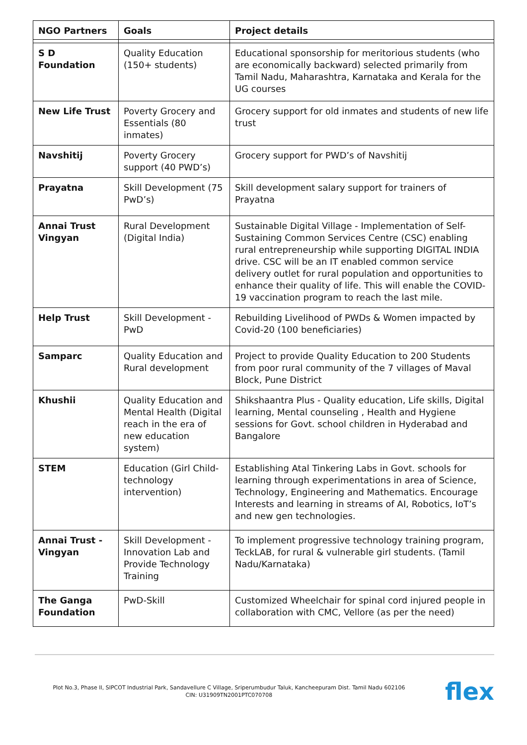| NGO Partners | Goals | Project details |
| --- | --- | --- |
| S D Foundation | Quality Education (150+ students) | Educational sponsorship for meritorious students (who are economically backward) selected primarily from Tamil Nadu, Maharashtra, Karnataka and Kerala for the UG courses |
| New Life Trust | Poverty Grocery and Essentials (80 inmates) | Grocery support for old inmates and students of new life trust |
| Navshitij | Poverty Grocery support (40 PWD’s) | Grocery support for PWD’s of Navshitij |
| Prayatna | Skill Development (75 PwD’s) | Skill development salary support for trainers of Prayatna |
| Annai Trust Vingyan | Rural Development (Digital India) | Sustainable Digital Village - Implementation of Self-Sustaining Common Services Centre (CSC) enabling rural entrepreneurship while supporting DIGITAL INDIA drive. CSC will be an IT enabled common service delivery outlet for rural population and opportunities to enhance their quality of life. This will enable the COVID-19 vaccination program to reach the last mile. |
| Help Trust | Skill Development - PwD | Rebuilding Livelihood of PWDs & Women impacted by Covid-20 (100 beneficiaries) |
| Samparc | Quality Education and Rural development | Project to provide Quality Education to 200 Students from poor rural community of the 7 villages of Maval Block, Pune District |
| Khushii | Quality Education and Mental Health (Digital reach in the era of new education system) | Shikshaantra Plus - Quality education, Life skills, Digital learning, Mental counseling , Health and Hygiene sessions for Govt. school children in Hyderabad and Bangalore |
| STEM | Education (Girl Child-technology intervention) | Establishing Atal Tinkering Labs in Govt. schools for learning through experimentations in area of Science, Technology, Engineering and Mathematics. Encourage Interests and learning in streams of AI, Robotics, IoT’s and new gen technologies. |
| Annai Trust - Vingyan | Skill Development - Innovation Lab and Provide Technology Training | To implement progressive technology training program, TeckLAB, for rural & vulnerable girl students. (Tamil Nadu/Karnataka) |
| The Ganga Foundation | PwD-Skill | Customized Wheelchair for spinal cord injured people in collaboration with CMC, Vellore (as per the need) |
Plot No.3, Phase II, SIPCOT Industrial Park, Sandavellure C Village, Sriperumbudur Taluk, Kancheepuram Dist. Tamil Nadu 602106
CIN: U31909TN2001PTC070708
flex